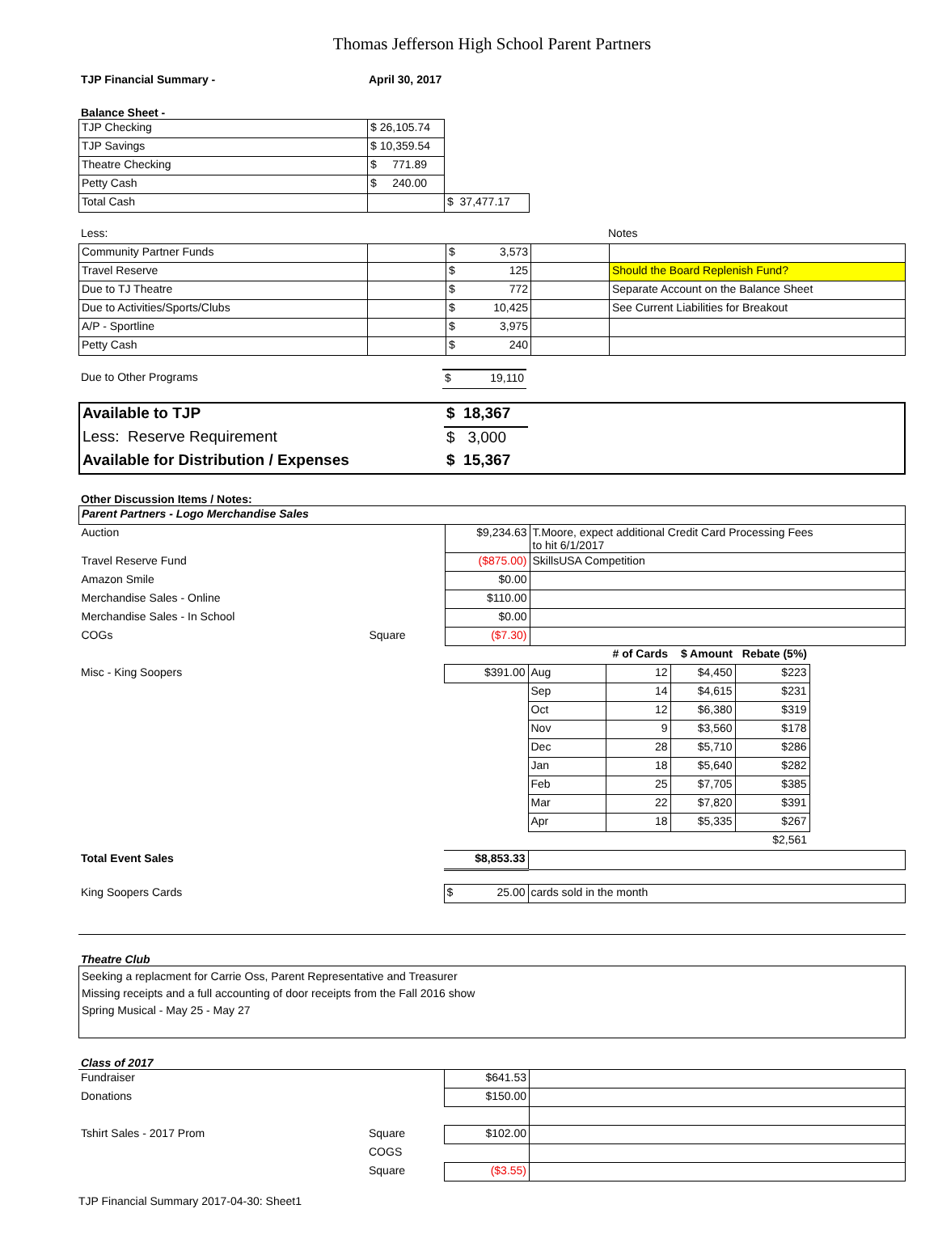Thomas Jefferson High School Parent Partners
| TJP Financial Summary - | April 30, 2017 |
Balance Sheet -
| TJP Checking | $ 26,105.74 | |
| TJP Savings | $ 10,359.54 | |
| Theatre Checking | $ 771.89 | |
| Petty Cash | $ 240.00 | |
| Total Cash | | $ 37,477.17 |
| Less: | | | | Notes |
| Community Partner Funds | | $ 3,573 | | |
| Travel Reserve | | $ 125 | | Should the Board Replenish Fund? |
| Due to TJ Theatre | | $ 772 | | Separate Account on the Balance Sheet |
| Due to Activities/Sports/Clubs | | $ 10,425 | | See Current Liabilities for Breakout |
| A/P - Sportline | | $ 3,975 | | |
| Petty Cash | | $ 240 | | |
| Due to Other Programs | $ 19,110 | |
| Available to TJP | $ 18,367 | |
| Less: Reserve Requirement | $ 3,000 | |
| Available for Distribution / Expenses | $ 15,367 | |
Other Discussion Items / Notes:
| Parent Partners - Logo Merchandise Sales | | | |
| Auction | | $9,234.63 | T.Moore, expect additional Credit Card Processing Fees to hit 6/1/2017 |
| Travel Reserve Fund | | ($875.00) | SkillsUSA Competition |
| Amazon Smile | | $0.00 | |
| Merchandise Sales - Online | | $110.00 | |
| Merchandise Sales - In School | | $0.00 | |
| COGs | Square | ($7.30) | |
| | | | | # of Cards | $ Amount | Rebate (5%) | |
| Misc - King Soopers | | $391.00 | Aug | 12 | $4,450 | $223 | |
| | | | Sep | 14 | $4,615 | $231 | |
| | | | Oct | 12 | $6,380 | $319 | |
| | | | Nov | 9 | $3,560 | $178 | |
| | | | Dec | 28 | $5,710 | $286 | |
| | | | Jan | 18 | $5,640 | $282 | |
| | | | Feb | 25 | $7,705 | $385 | |
| | | | Mar | 22 | $7,820 | $391 | |
| | | | Apr | 18 | $5,335 | $267 | |
| | | | | | | $2,561 | |
| Total Event Sales | | $8,853.33 | | | | | |
| King Soopers Cards | | $ 25.00 | cards sold in the month | | | | |
Theatre Club
Seeking a replacment for Carrie Oss, Parent Representative and Treasurer
Missing receipts and a full accounting of door receipts from the Fall 2016 show
Spring Musical - May 25 - May 27
Class of 2017
| Fundraiser | | $641.53 | |
| Donations | | $150.00 | |
| Tshirt Sales - 2017 Prom | Square | $102.00 | |
| | COGS | | |
| | Square | ($3.55) | |
TJP Financial Summary 2017-04-30: Sheet1